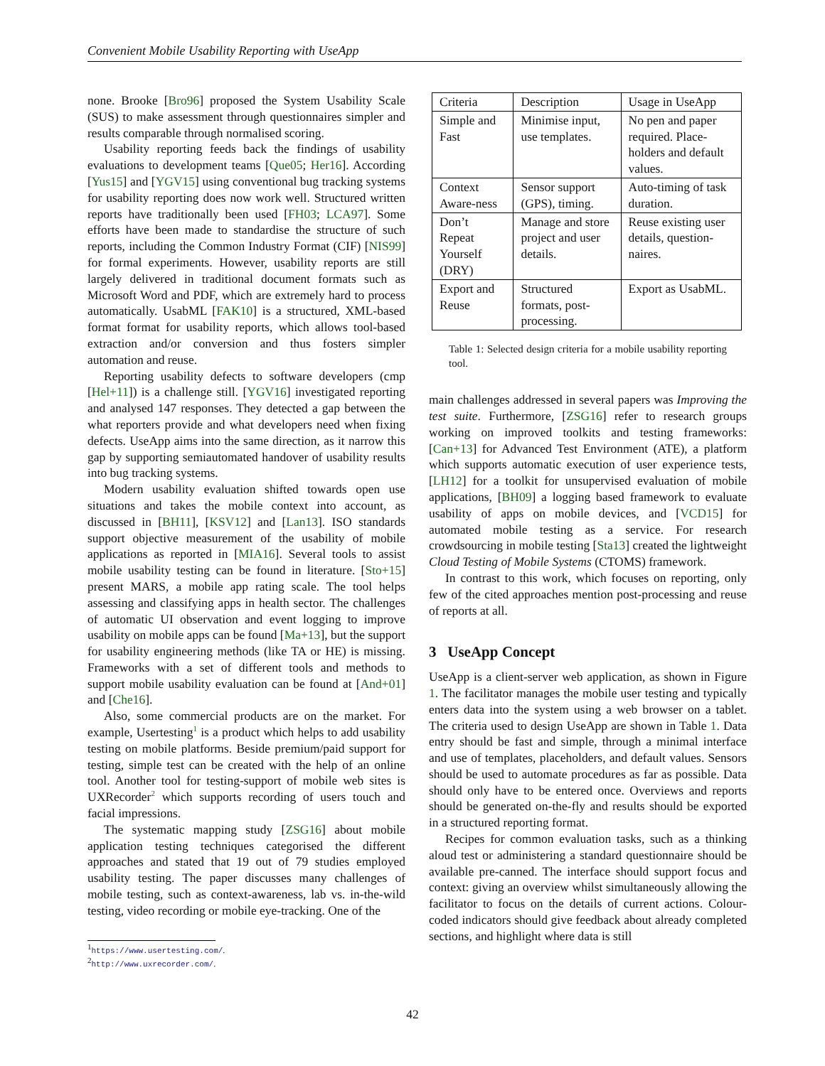Convenient Mobile Usability Reporting with UseApp
none. Brooke [Bro96] proposed the System Usability Scale (SUS) to make assessment through questionnaires simpler and results comparable through normalised scoring.
Usability reporting feeds back the findings of usability evaluations to development teams [Que05; Her16]. According [Yus15] and [YGV15] using conventional bug tracking systems for usability reporting does now work well. Structured written reports have traditionally been used [FH03; LCA97]. Some efforts have been made to standardise the structure of such reports, including the Common Industry Format (CIF) [NIS99] for formal experiments. However, usability reports are still largely delivered in traditional document formats such as Microsoft Word and PDF, which are extremely hard to process automatically. UsabML [FAK10] is a structured, XML-based format format for usability reports, which allows tool-based extraction and/or conversion and thus fosters simpler automation and reuse.
Reporting usability defects to software developers (cmp [Hel+11]) is a challenge still. [YGV16] investigated reporting and analysed 147 responses. They detected a gap between the what reporters provide and what developers need when fixing defects. UseApp aims into the same direction, as it narrow this gap by supporting semiautomated handover of usability results into bug tracking systems.
Modern usability evaluation shifted towards open use situations and takes the mobile context into account, as discussed in [BH11], [KSV12] and [Lan13]. ISO standards support objective measurement of the usability of mobile applications as reported in [MIA16]. Several tools to assist mobile usability testing can be found in literature. [Sto+15] present MARS, a mobile app rating scale. The tool helps assessing and classifying apps in health sector. The challenges of automatic UI observation and event logging to improve usability on mobile apps can be found [Ma+13], but the support for usability engineering methods (like TA or HE) is missing. Frameworks with a set of different tools and methods to support mobile usability evaluation can be found at [And+01] and [Che16].
Also, some commercial products are on the market. For example, Usertesting<sup>1</sup> is a product which helps to add usability testing on mobile platforms. Beside premium/paid support for testing, simple test can be created with the help of an online tool. Another tool for testing-support of mobile web sites is UXRecorder<sup>2</sup> which supports recording of users touch and facial impressions.
The systematic mapping study [ZSG16] about mobile application testing techniques categorised the different approaches and stated that 19 out of 79 studies employed usability testing. The paper discusses many challenges of mobile testing, such as context-awareness, lab vs. in-the-wild testing, video recording or mobile eye-tracking. One of the
<sup>1</sup> https://www.usertesting.com/.
<sup>2</sup> http://www.uxrecorder.com/.
| Criteria | Description | Usage in UseApp |
| --- | --- | --- |
| Simple and Fast | Minimise input, use templates. | No pen and paper required. Place-holders and default values. |
| Context Aware-ness | Sensor support (GPS), timing. | Auto-timing of task duration. |
| Don’t Repeat Yourself (DRY) | Manage and store project and user details. | Reuse existing user details, question-naires. |
| Export and Reuse | Structured formats, post-processing. | Export as UsabML. |
Table 1: Selected design criteria for a mobile usability reporting tool.
main challenges addressed in several papers was Improving the test suite. Furthermore, [ZSG16] refer to research groups working on improved toolkits and testing frameworks: [Can+13] for Advanced Test Environment (ATE), a platform which supports automatic execution of user experience tests, [LH12] for a toolkit for unsupervised evaluation of mobile applications, [BH09] a logging based framework to evaluate usability of apps on mobile devices, and [VCD15] for automated mobile testing as a service. For research crowdsourcing in mobile testing [Sta13] created the lightweight Cloud Testing of Mobile Systems (CTOMS) framework.
In contrast to this work, which focuses on reporting, only few of the cited approaches mention post-processing and reuse of reports at all.
3 UseApp Concept
UseApp is a client-server web application, as shown in Figure 1. The facilitator manages the mobile user testing and typically enters data into the system using a web browser on a tablet. The criteria used to design UseApp are shown in Table 1. Data entry should be fast and simple, through a minimal interface and use of templates, placeholders, and default values. Sensors should be used to automate procedures as far as possible. Data should only have to be entered once. Overviews and reports should be generated on-the-fly and results should be exported in a structured reporting format.
Recipes for common evaluation tasks, such as a thinking aloud test or administering a standard questionnaire should be available pre-canned. The interface should support focus and context: giving an overview whilst simultaneously allowing the facilitator to focus on the details of current actions. Colour-coded indicators should give feedback about already completed sections, and highlight where data is still
42